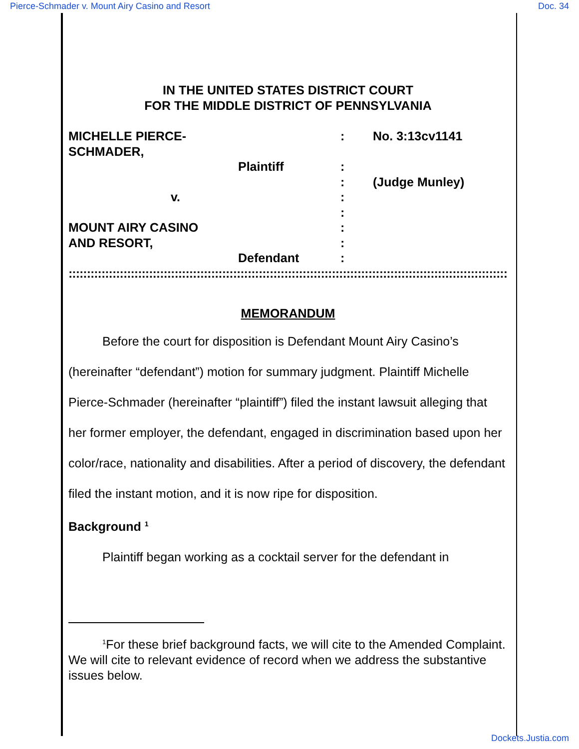Pierce-Schmader v. Mount Airy Casino and Resort Doc. 34
IN THE UNITED STATES DISTRICT COURT
FOR THE MIDDLE DISTRICT OF PENNSYLVANIA
MICHELLE PIERCE-SCHMADER,
:
No. 3:13cv1141
Plaintiff
:
:
(Judge Munley)
v.
:
:
MOUNT AIRY CASINO
:
AND RESORT,
:
Defendant
:
::::::::::::::::::::::::::::::::::::::::::::::::::::::::::::::::::::::::::::::::::::::::::::::::::::::::::::::::::::::::::::::::::::::::::::::::
MEMORANDUM
Before the court for disposition is Defendant Mount Airy Casino’s (hereinafter “defendant”) motion for summary judgment. Plaintiff Michelle Pierce-Schmader (hereinafter “plaintiff”) filed the instant lawsuit alleging that her former employer, the defendant, engaged in discrimination based upon her color/race, nationality and disabilities. After a period of discovery, the defendant filed the instant motion, and it is now ripe for disposition.
Background <sup>1</sup>
Plaintiff began working as a cocktail server for the defendant in
<sup>1</sup> For these brief background facts, we will cite to the Amended Complaint. We will cite to relevant evidence of record when we address the substantive issues below.
Dockets.Justia.com